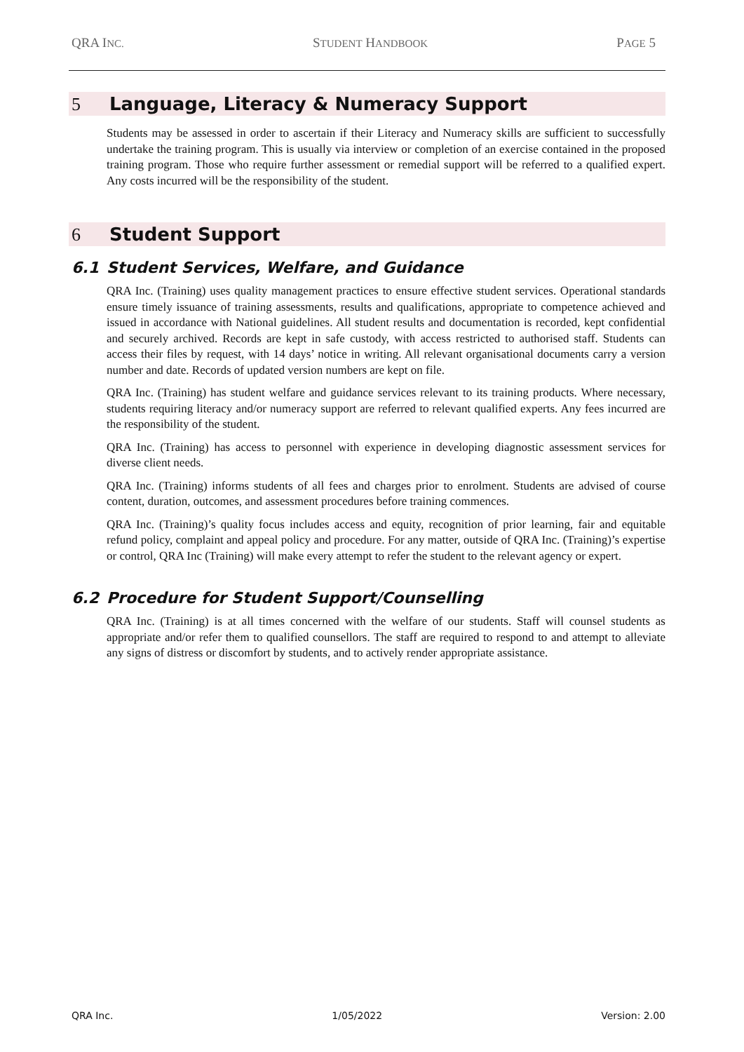QRA INC. STUDENT HANDBOOK PAGE 5
5 Language, Literacy & Numeracy Support
Students may be assessed in order to ascertain if their Literacy and Numeracy skills are sufficient to successfully undertake the training program. This is usually via interview or completion of an exercise contained in the proposed training program. Those who require further assessment or remedial support will be referred to a qualified expert. Any costs incurred will be the responsibility of the student.
6 Student Support
6.1 Student Services, Welfare, and Guidance
QRA Inc. (Training) uses quality management practices to ensure effective student services. Operational standards ensure timely issuance of training assessments, results and qualifications, appropriate to competence achieved and issued in accordance with National guidelines. All student results and documentation is recorded, kept confidential and securely archived. Records are kept in safe custody, with access restricted to authorised staff. Students can access their files by request, with 14 days’ notice in writing. All relevant organisational documents carry a version number and date. Records of updated version numbers are kept on file.
QRA Inc. (Training) has student welfare and guidance services relevant to its training products. Where necessary, students requiring literacy and/or numeracy support are referred to relevant qualified experts. Any fees incurred are the responsibility of the student.
QRA Inc. (Training) has access to personnel with experience in developing diagnostic assessment services for diverse client needs.
QRA Inc. (Training) informs students of all fees and charges prior to enrolment. Students are advised of course content, duration, outcomes, and assessment procedures before training commences.
QRA Inc. (Training)’s quality focus includes access and equity, recognition of prior learning, fair and equitable refund policy, complaint and appeal policy and procedure. For any matter, outside of QRA Inc. (Training)’s expertise or control, QRA Inc (Training) will make every attempt to refer the student to the relevant agency or expert.
6.2 Procedure for Student Support/Counselling
QRA Inc. (Training) is at all times concerned with the welfare of our students. Staff will counsel students as appropriate and/or refer them to qualified counsellors. The staff are required to respond to and attempt to alleviate any signs of distress or discomfort by students, and to actively render appropriate assistance.
QRA Inc. 1/05/2022 Version: 2.00